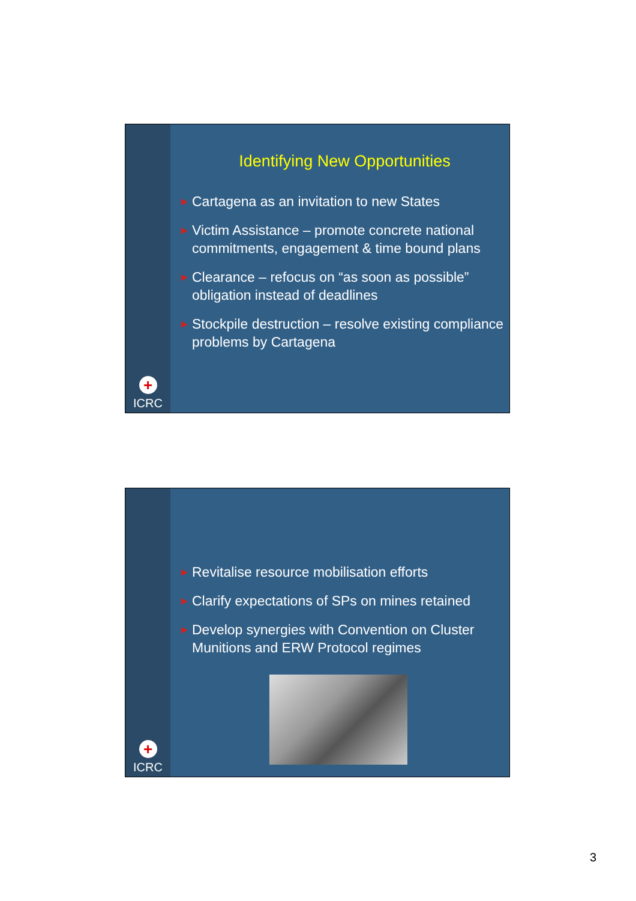+
ICRC
Identifying New Opportunities
▶ Cartagena as an invitation to new States
▶ Victim Assistance – promote concrete national commitments, engagement & time bound plans
▶ Clearance – refocus on “as soon as possible” obligation instead of deadlines
▶ Stockpile destruction – resolve existing compliance problems by Cartagena
+
ICRC
▶ Revitalise resource mobilisation efforts
▶ Clarify expectations of SPs on mines retained
▶ Develop synergies with Convention on Cluster Munitions and ERW Protocol regimes
3